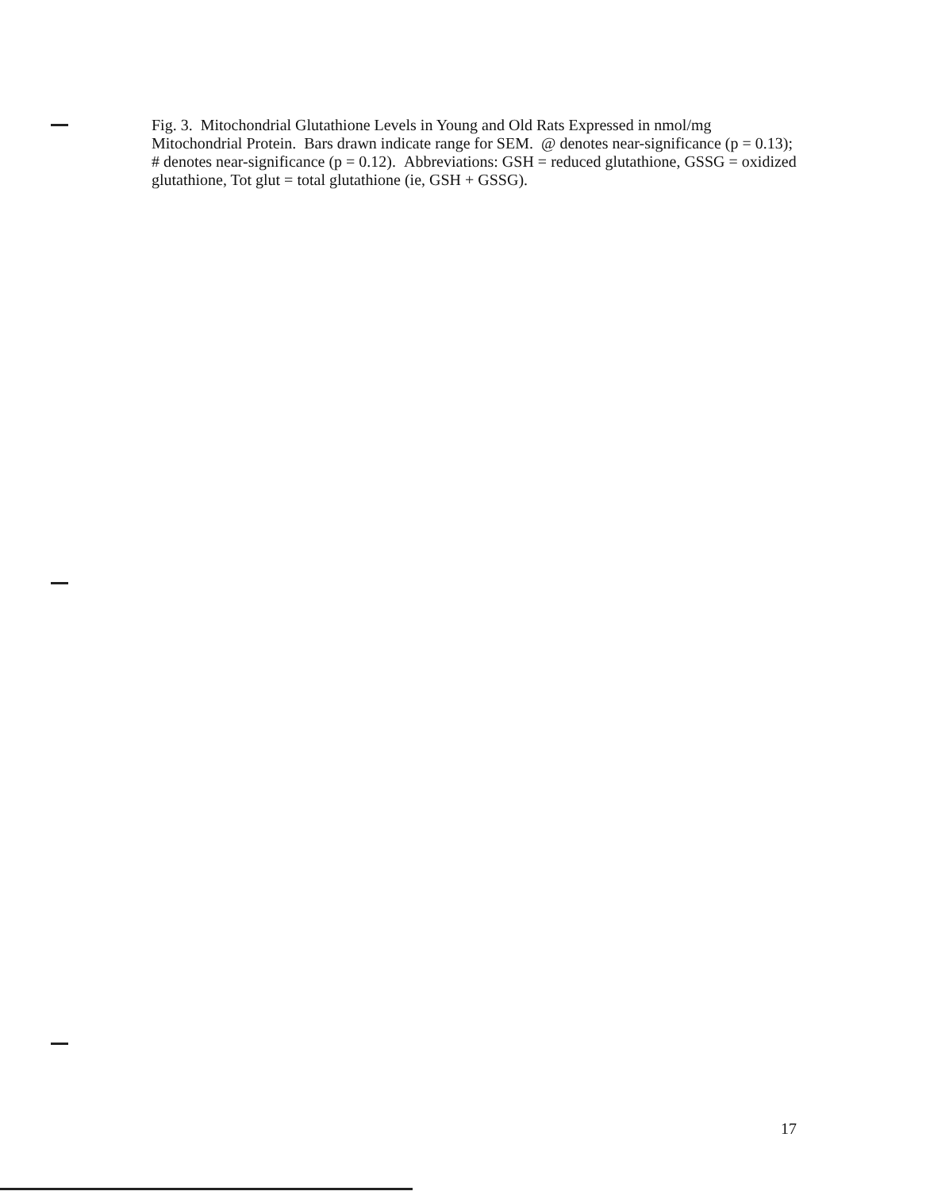Fig. 3. Mitochondrial Glutathione Levels in Young and Old Rats Expressed in nmol/mg Mitochondrial Protein. Bars drawn indicate range for SEM. @ denotes near-significance (p = 0.13); # denotes near-significance (p = 0.12). Abbreviations: GSH = reduced glutathione, GSSG = oxidized glutathione, Tot glut = total glutathione (ie, GSH + GSSG).
17